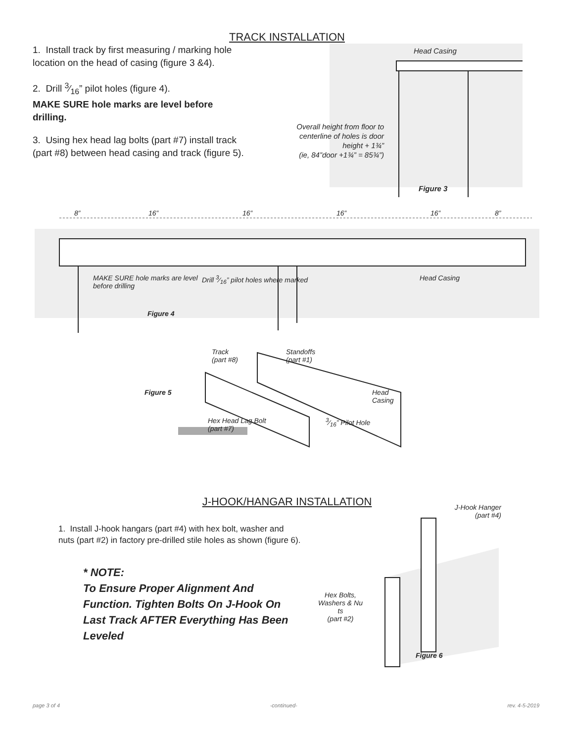TRACK INSTALLATION
1. Install track by first measuring / marking hole location on the head of casing (figure 3 &4).
2. Drill 3⁄16” pilot holes (figure 4).
MAKE SURE hole marks are level before drilling.
3. Using hex head lag bolts (part #7) install track (part #8) between head casing and track (figure 5).
Head Casing
Overall height from floor to centerline of holes is door height + 1¾”
(ie, 84”door +1¾” = 85¾”)
Figure 3
8” 16” 16” 16” 16” 8”
MAKE SURE hole marks are level before drilling Drill 3⁄16” pilot holes where marked Head Casing
Figure 4
Track
(part #8) Standoffs
(part #1)
Figure 5 Head
Casing
Hex Head Lag Bolt
(part #7) 3⁄16” Pilot Hole
J-HOOK/HANGAR INSTALLATION
1. Install J-hook hangars (part #4) with hex bolt, washer and nuts (part #2) in factory pre-drilled stile holes as shown (figure 6).
* NOTE:
To Ensure Proper Alignment And Function. Tighten Bolts On J-Hook On Last Track AFTER Everything Has Been Leveled
J-Hook Hanger
(part #4)
Hex Bolts, Washers & Nu ts
(part #2)
Figure 6
page 3 of 4 -continued- rev. 4-5-2019